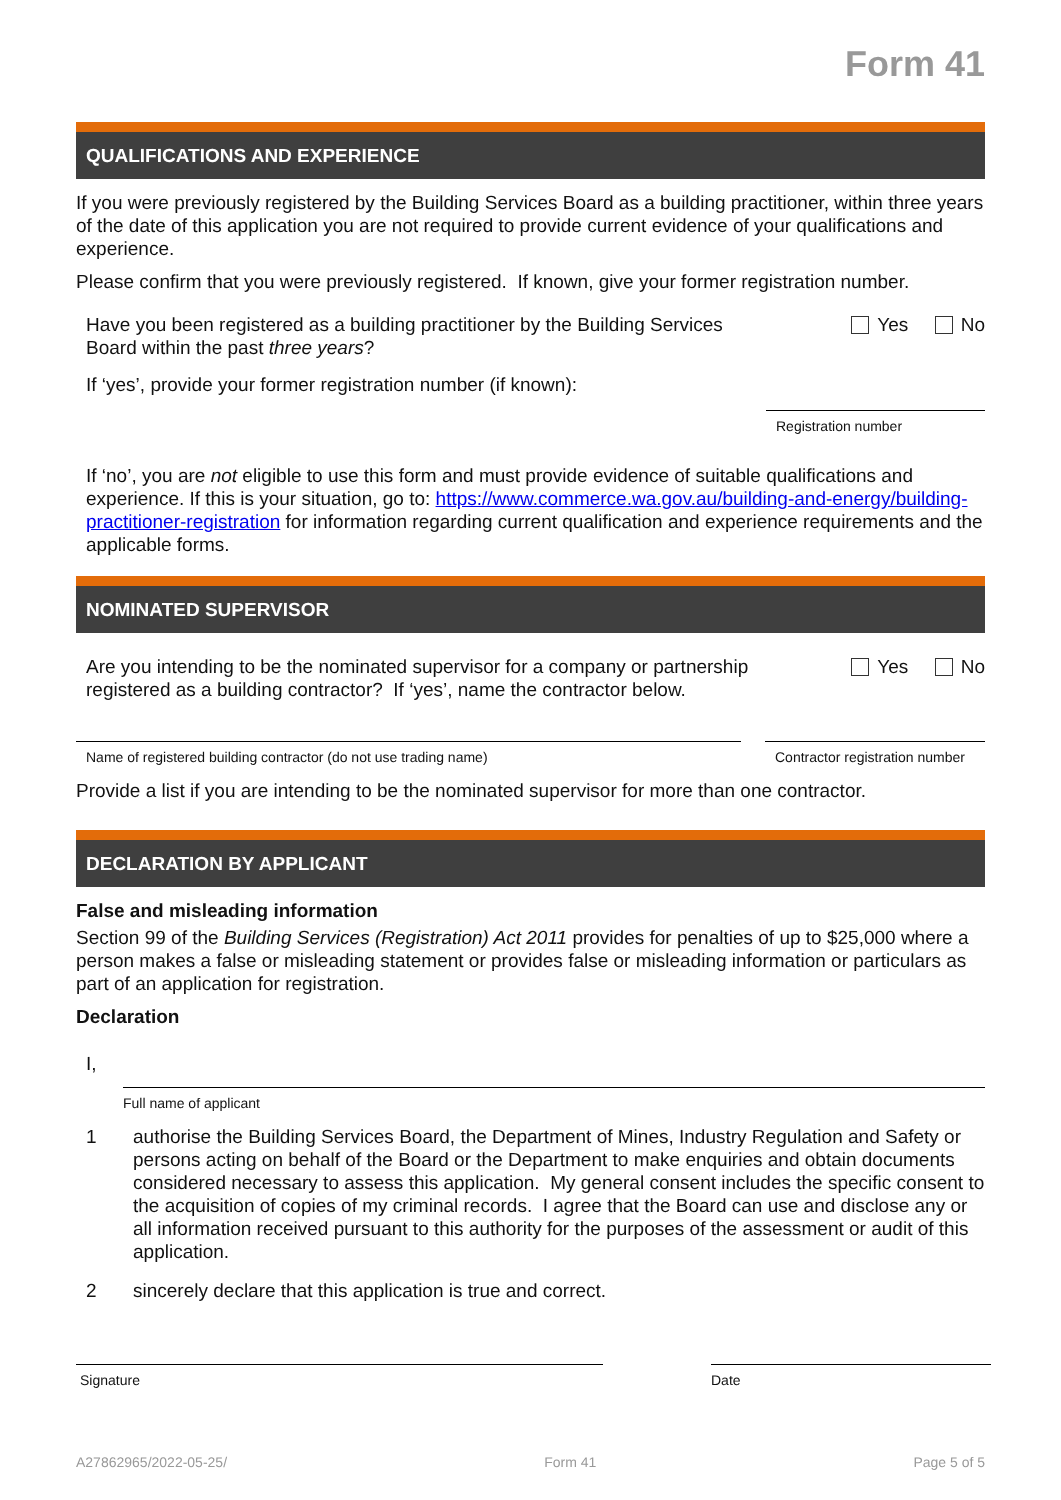Form 41
QUALIFICATIONS AND EXPERIENCE
If you were previously registered by the Building Services Board as a building practitioner, within three years of the date of this application you are not required to provide current evidence of your qualifications and experience.
Please confirm that you were previously registered. If known, give your former registration number.
Have you been registered as a building practitioner by the Building Services Board within the past three years?
Yes No
If ‘yes’, provide your former registration number (if known):
Registration number
If ‘no’, you are not eligible to use this form and must provide evidence of suitable qualifications and experience. If this is your situation, go to: https://www.commerce.wa.gov.au/building-and-energy/building-practitioner-registration for information regarding current qualification and experience requirements and the applicable forms.
NOMINATED SUPERVISOR
Are you intending to be the nominated supervisor for a company or partnership registered as a building contractor? If ‘yes’, name the contractor below.
Yes No
Name of registered building contractor (do not use trading name) Contractor registration number
Provide a list if you are intending to be the nominated supervisor for more than one contractor.
DECLARATION BY APPLICANT
False and misleading information
Section 99 of the Building Services (Registration) Act 2011 provides for penalties of up to $25,000 where a person makes a false or misleading statement or provides false or misleading information or particulars as part of an application for registration.
Declaration
I,
Full name of applicant
1 authorise the Building Services Board, the Department of Mines, Industry Regulation and Safety or persons acting on behalf of the Board or the Department to make enquiries and obtain documents considered necessary to assess this application. My general consent includes the specific consent to the acquisition of copies of my criminal records. I agree that the Board can use and disclose any or all information received pursuant to this authority for the purposes of the assessment or audit of this application.
2 sincerely declare that this application is true and correct.
Signature Date
A27862965/2022-05-25/ Form 41 Page 5 of 5